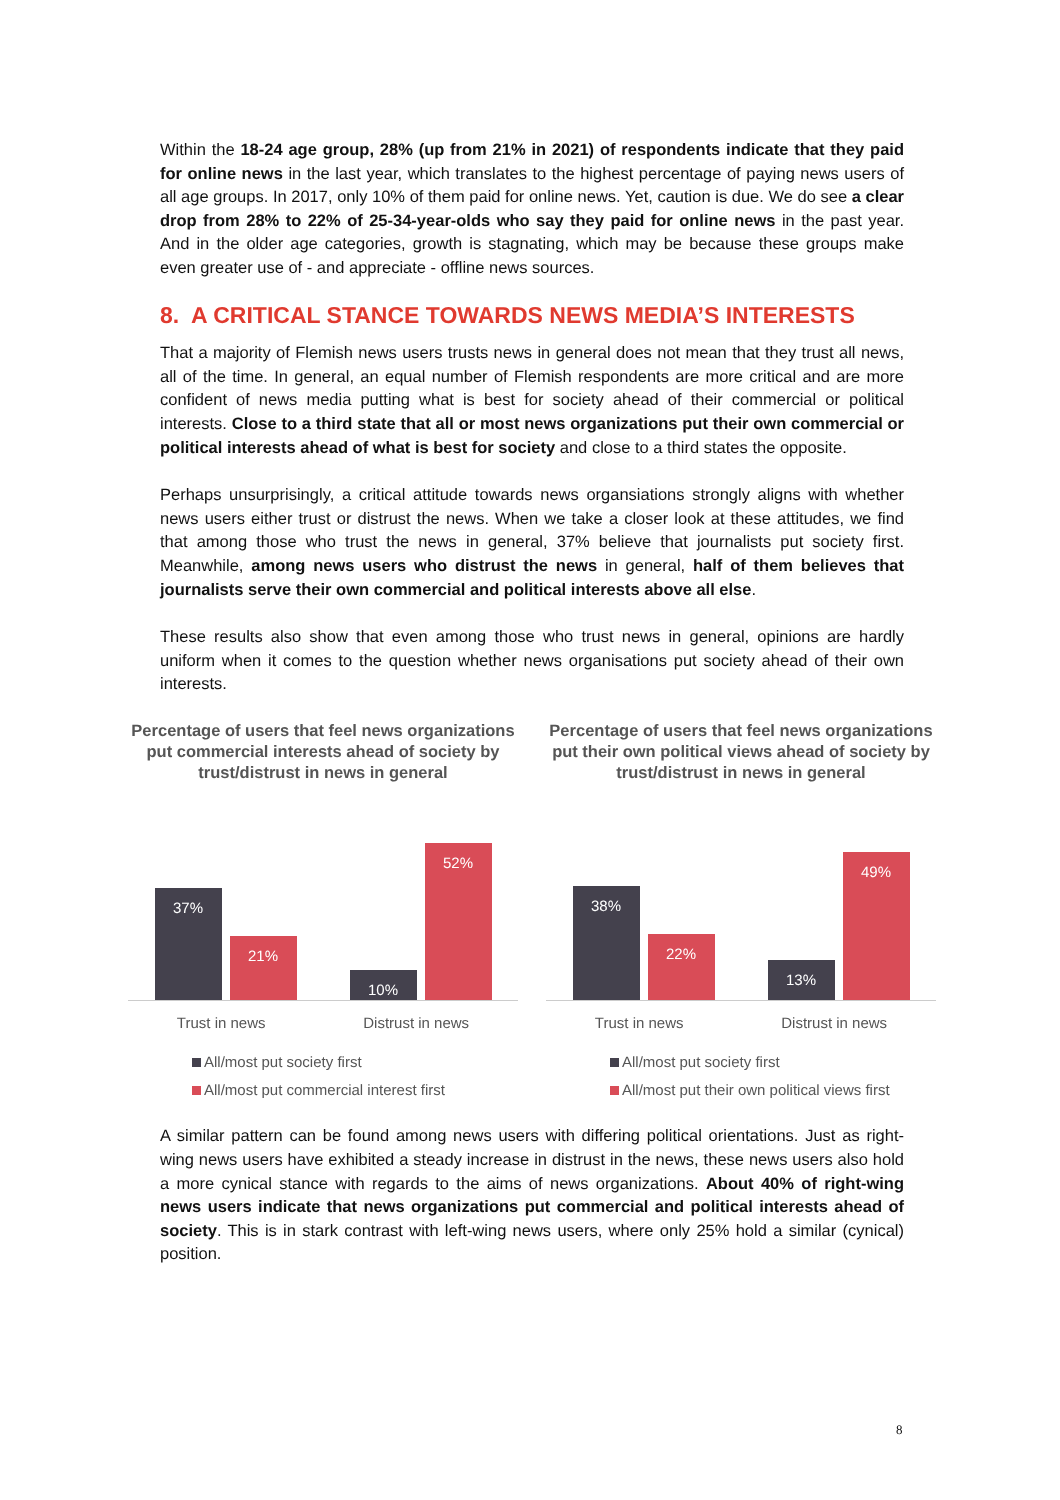Within the 18-24 age group, 28% (up from 21% in 2021) of respondents indicate that they paid for online news in the last year, which translates to the highest percentage of paying news users of all age groups. In 2017, only 10% of them paid for online news. Yet, caution is due. We do see a clear drop from 28% to 22% of 25-34-year-olds who say they paid for online news in the past year. And in the older age categories, growth is stagnating, which may be because these groups make even greater use of - and appreciate - offline news sources.
8. A CRITICAL STANCE TOWARDS NEWS MEDIA’S INTERESTS
That a majority of Flemish news users trusts news in general does not mean that they trust all news, all of the time. In general, an equal number of Flemish respondents are more critical and are more confident of news media putting what is best for society ahead of their commercial or political interests. Close to a third state that all or most news organizations put their own commercial or political interests ahead of what is best for society and close to a third states the opposite.
Perhaps unsurprisingly, a critical attitude towards news organsiations strongly aligns with whether news users either trust or distrust the news. When we take a closer look at these attitudes, we find that among those who trust the news in general, 37% believe that journalists put society first. Meanwhile, among news users who distrust the news in general, half of them believes that journalists serve their own commercial and political interests above all else.
These results also show that even among those who trust news in general, opinions are hardly uniform when it comes to the question whether news organisations put society ahead of their own interests.
Percentage of users that feel news organizations put commercial interests ahead of society by trust/distrust in news in general
37%
21%
10%
52%
Trust in news Distrust in news
All/most put society first
All/most put commercial interest first
Percentage of users that feel news organizations put their own political views ahead of society by trust/distrust in news in general
38%
22%
13%
49%
Trust in news Distrust in news
All/most put society first
All/most put their own political views first
A similar pattern can be found among news users with differing political orientations. Just as right-wing news users have exhibited a steady increase in distrust in the news, these news users also hold a more cynical stance with regards to the aims of news organizations. About 40% of right-wing news users indicate that news organizations put commercial and political interests ahead of society. This is in stark contrast with left-wing news users, where only 25% hold a similar (cynical) position.
8